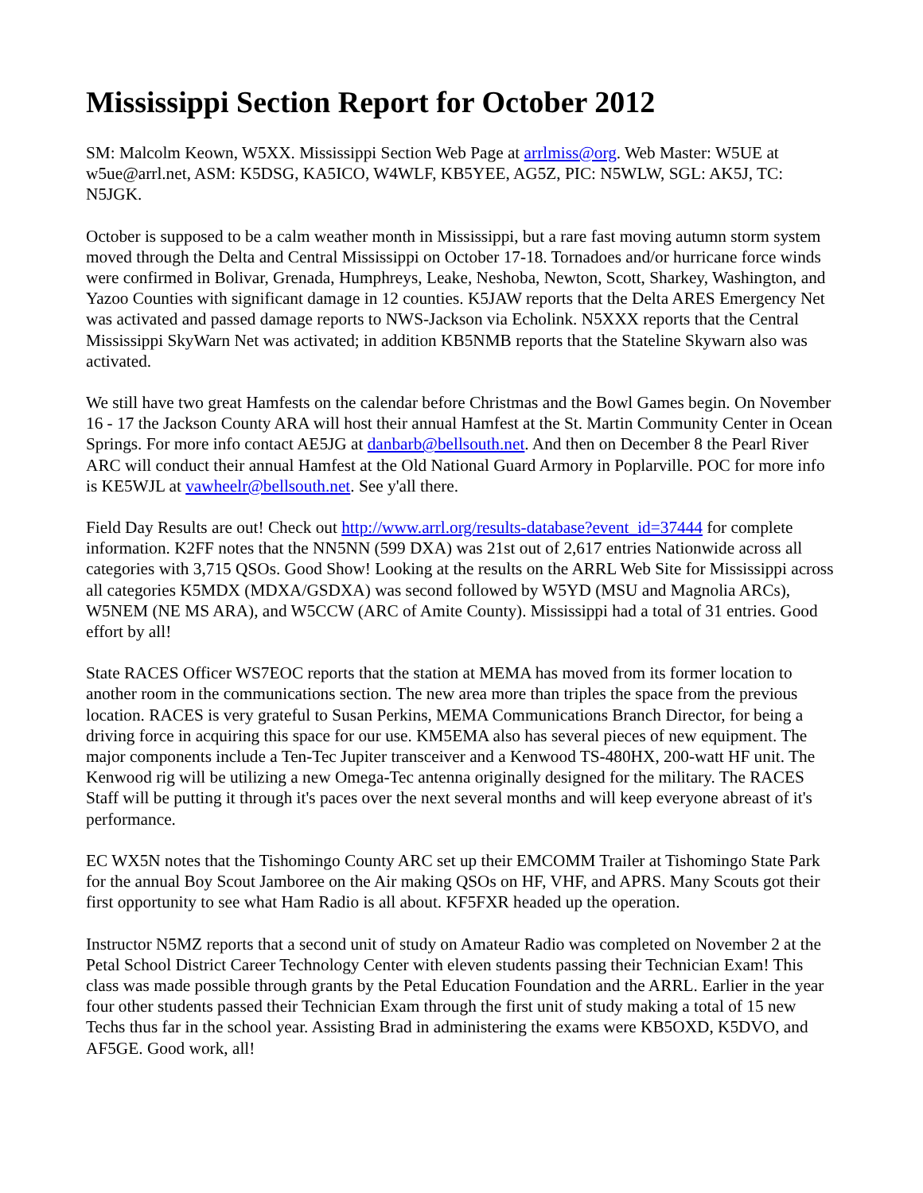Mississippi Section Report for October 2012
SM: Malcolm Keown, W5XX. Mississippi Section Web Page at arrlmiss@org. Web Master: W5UE at w5ue@arrl.net, ASM: K5DSG, KA5ICO, W4WLF, KB5YEE, AG5Z, PIC: N5WLW, SGL: AK5J, TC: N5JGK.
October is supposed to be a calm weather month in Mississippi, but a rare fast moving autumn storm system moved through the Delta and Central Mississippi on October 17-18. Tornadoes and/or hurricane force winds were confirmed in Bolivar, Grenada, Humphreys, Leake, Neshoba, Newton, Scott, Sharkey, Washington, and Yazoo Counties with significant damage in 12 counties. K5JAW reports that the Delta ARES Emergency Net was activated and passed damage reports to NWS-Jackson via Echolink. N5XXX reports that the Central Mississippi SkyWarn Net was activated; in addition KB5NMB reports that the Stateline Skywarn also was activated.
We still have two great Hamfests on the calendar before Christmas and the Bowl Games begin. On November 16 - 17 the Jackson County ARA will host their annual Hamfest at the St. Martin Community Center in Ocean Springs. For more info contact AE5JG at danbarb@bellsouth.net. And then on December 8 the Pearl River ARC will conduct their annual Hamfest at the Old National Guard Armory in Poplarville. POC for more info is KE5WJL at vawheelr@bellsouth.net. See y'all there.
Field Day Results are out! Check out http://www.arrl.org/results-database?event_id=37444 for complete information. K2FF notes that the NN5NN (599 DXA) was 21st out of 2,617 entries Nationwide across all categories with 3,715 QSOs. Good Show! Looking at the results on the ARRL Web Site for Mississippi across all categories K5MDX (MDXA/GSDXA) was second followed by W5YD (MSU and Magnolia ARCs), W5NEM (NE MS ARA), and W5CCW (ARC of Amite County). Mississippi had a total of 31 entries. Good effort by all!
State RACES Officer WS7EOC reports that the station at MEMA has moved from its former location to another room in the communications section. The new area more than triples the space from the previous location. RACES is very grateful to Susan Perkins, MEMA Communications Branch Director, for being a driving force in acquiring this space for our use. KM5EMA also has several pieces of new equipment. The major components include a Ten-Tec Jupiter transceiver and a Kenwood TS-480HX, 200-watt HF unit. The Kenwood rig will be utilizing a new Omega-Tec antenna originally designed for the military. The RACES Staff will be putting it through it's paces over the next several months and will keep everyone abreast of it's performance.
EC WX5N notes that the Tishomingo County ARC set up their EMCOMM Trailer at Tishomingo State Park for the annual Boy Scout Jamboree on the Air making QSOs on HF, VHF, and APRS. Many Scouts got their first opportunity to see what Ham Radio is all about. KF5FXR headed up the operation.
Instructor N5MZ reports that a second unit of study on Amateur Radio was completed on November 2 at the Petal School District Career Technology Center with eleven students passing their Technician Exam! This class was made possible through grants by the Petal Education Foundation and the ARRL. Earlier in the year four other students passed their Technician Exam through the first unit of study making a total of 15 new Techs thus far in the school year. Assisting Brad in administering the exams were KB5OXD, K5DVO, and AF5GE. Good work, all!